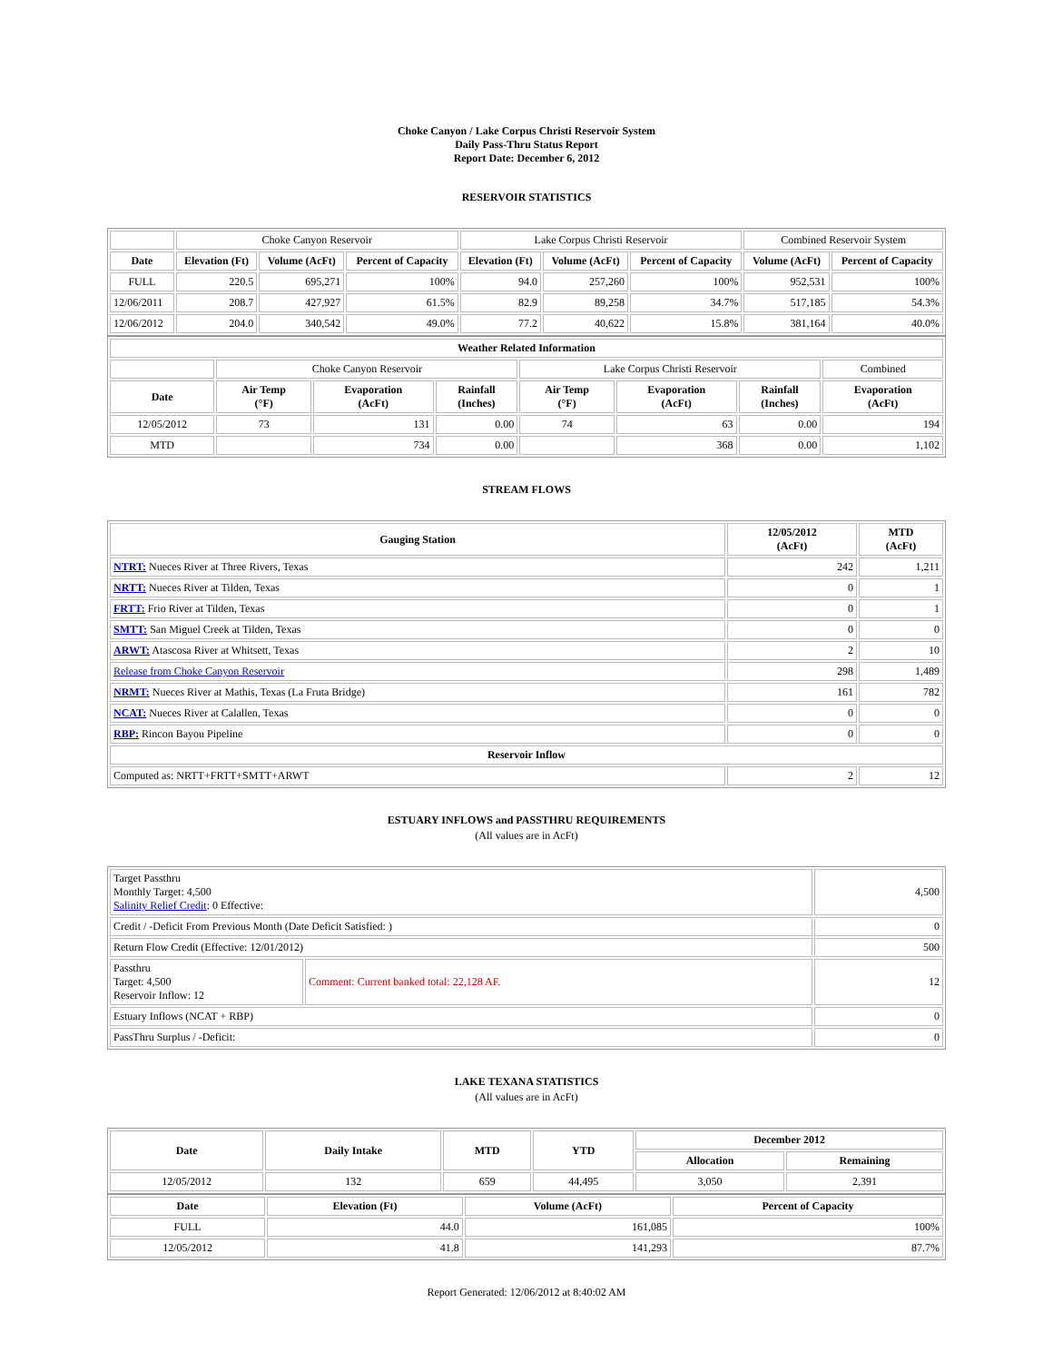Choke Canyon / Lake Corpus Christi Reservoir System
Daily Pass-Thru Status Report
Report Date: December 6, 2012
RESERVOIR STATISTICS
| | Choke Canyon Reservoir | | | Lake Corpus Christi Reservoir | | | Combined Reservoir System | |
| Date | Elevation (Ft) | Volume (AcFt) | Percent of Capacity | Elevation (Ft) | Volume (AcFt) | Percent of Capacity | Volume (AcFt) | Percent of Capacity |
| FULL | 220.5 | 695,271 | 100% | 94.0 | 257,260 | 100% | 952,531 | 100% |
| 12/06/2011 | 208.7 | 427,927 | 61.5% | 82.9 | 89,258 | 34.7% | 517,185 | 54.3% |
| 12/06/2012 | 204.0 | 340,542 | 49.0% | 77.2 | 40,622 | 15.8% | 381,164 | 40.0% |
| Weather Related Information | | | | | | | |
| --- | --- | --- | --- | --- | --- | --- | --- |
| | Choke Canyon Reservoir | | | Lake Corpus Christi Reservoir | | | Combined |
| Date | Air Temp (°F) | Evaporation (AcFt) | Rainfall (Inches) | Air Temp (°F) | Evaporation (AcFt) | Rainfall (Inches) | Evaporation (AcFt) |
| 12/05/2012 | 73 | 131 | 0.00 | 74 | 63 | 0.00 | 194 |
| MTD | | 734 | 0.00 | | 368 | 0.00 | 1,102 |
STREAM FLOWS
| Gauging Station | 12/05/2012 (AcFt) | MTD (AcFt) |
| --- | --- | --- |
| NTRT: Nueces River at Three Rivers, Texas | 242 | 1,211 |
| NRTT: Nueces River at Tilden, Texas | 0 | 1 |
| FRTT: Frio River at Tilden, Texas | 0 | 1 |
| SMTT: San Miguel Creek at Tilden, Texas | 0 | 0 |
| ARWT: Atascosa River at Whitsett, Texas | 2 | 10 |
| Release from Choke Canyon Reservoir | 298 | 1,489 |
| NRMT: Nueces River at Mathis, Texas (La Fruta Bridge) | 161 | 782 |
| NCAT: Nueces River at Calallen, Texas | 0 | 0 |
| RBP: Rincon Bayou Pipeline | 0 | 0 |
| Reservoir Inflow | | |
| Computed as: NRTT+FRTT+SMTT+ARWT | 2 | 12 |
ESTUARY INFLOWS and PASSTHRU REQUIREMENTS
(All values are in AcFt)
| Target Passthru Monthly Target: 4,500 Salinity Relief Credit : 0 Effective: | | 4,500 |
| Credit / -Deficit From Previous Month (Date Deficit Satisfied: ) | | 0 |
| Return Flow Credit (Effective: 12/01/2012) | | 500 |
| Passthru Target: 4,500 Reservoir Inflow: 12 | Comment: Current banked total: 22,128 AF. | 12 |
| Estuary Inflows (NCAT + RBP) | | 0 |
| PassThru Surplus / -Deficit: | | 0 |
LAKE TEXANA STATISTICS
(All values are in AcFt)
| Date | Daily Intake | MTD | YTD | December 2012 | |
| --- | --- | --- | --- | --- | --- |
| | | | | Allocation | Remaining |
| 12/05/2012 | 132 | 659 | 44,495 | 3,050 | 2,391 |
| Date | Elevation (Ft) | Volume (AcFt) | Percent of Capacity |
| --- | --- | --- | --- |
| FULL | 44.0 | 161,085 | 100% |
| 12/05/2012 | 41.8 | 141,293 | 87.7% |
Report Generated: 12/06/2012 at 8:40:02 AM